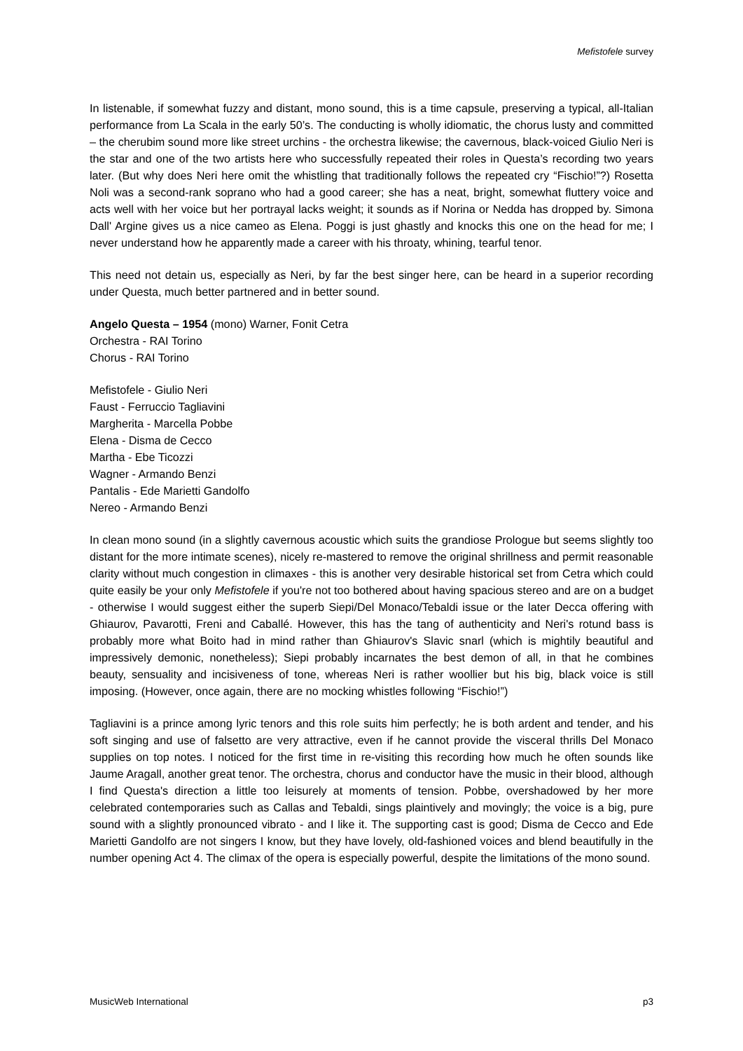Mefistofele survey
In listenable, if somewhat fuzzy and distant, mono sound, this is a time capsule, preserving a typical, all-Italian performance from La Scala in the early 50’s. The conducting is wholly idiomatic, the chorus lusty and committed – the cherubim sound more like street urchins - the orchestra likewise; the cavernous, black-voiced Giulio Neri is the star and one of the two artists here who successfully repeated their roles in Questa’s recording two years later. (But why does Neri here omit the whistling that traditionally follows the repeated cry “Fischio!”?) Rosetta Noli was a second-rank soprano who had a good career; she has a neat, bright, somewhat fluttery voice and acts well with her voice but her portrayal lacks weight; it sounds as if Norina or Nedda has dropped by. Simona Dall' Argine gives us a nice cameo as Elena. Poggi is just ghastly and knocks this one on the head for me; I never understand how he apparently made a career with his throaty, whining, tearful tenor.
This need not detain us, especially as Neri, by far the best singer here, can be heard in a superior recording under Questa, much better partnered and in better sound.
Angelo Questa – 1954 (mono) Warner, Fonit Cetra
Orchestra - RAI Torino
Chorus - RAI Torino
Mefistofele - Giulio Neri
Faust - Ferruccio Tagliavini
Margherita - Marcella Pobbe
Elena - Disma de Cecco
Martha - Ebe Ticozzi
Wagner - Armando Benzi
Pantalis - Ede Marietti Gandolfo
Nereo - Armando Benzi
In clean mono sound (in a slightly cavernous acoustic which suits the grandiose Prologue but seems slightly too distant for the more intimate scenes), nicely re-mastered to remove the original shrillness and permit reasonable clarity without much congestion in climaxes - this is another very desirable historical set from Cetra which could quite easily be your only Mefistofele if you're not too bothered about having spacious stereo and are on a budget - otherwise I would suggest either the superb Siepi/Del Monaco/Tebaldi issue or the later Decca offering with Ghiaurov, Pavarotti, Freni and Caballé. However, this has the tang of authenticity and Neri's rotund bass is probably more what Boito had in mind rather than Ghiaurov's Slavic snarl (which is mightily beautiful and impressively demonic, nonetheless); Siepi probably incarnates the best demon of all, in that he combines beauty, sensuality and incisiveness of tone, whereas Neri is rather woollier but his big, black voice is still imposing. (However, once again, there are no mocking whistles following “Fischio!”)
Tagliavini is a prince among lyric tenors and this role suits him perfectly; he is both ardent and tender, and his soft singing and use of falsetto are very attractive, even if he cannot provide the visceral thrills Del Monaco supplies on top notes. I noticed for the first time in re-visiting this recording how much he often sounds like Jaume Aragall, another great tenor. The orchestra, chorus and conductor have the music in their blood, although I find Questa's direction a little too leisurely at moments of tension. Pobbe, overshadowed by her more celebrated contemporaries such as Callas and Tebaldi, sings plaintively and movingly; the voice is a big, pure sound with a slightly pronounced vibrato - and I like it. The supporting cast is good; Disma de Cecco and Ede Marietti Gandolfo are not singers I know, but they have lovely, old-fashioned voices and blend beautifully in the number opening Act 4. The climax of the opera is especially powerful, despite the limitations of the mono sound.
MusicWeb International p3